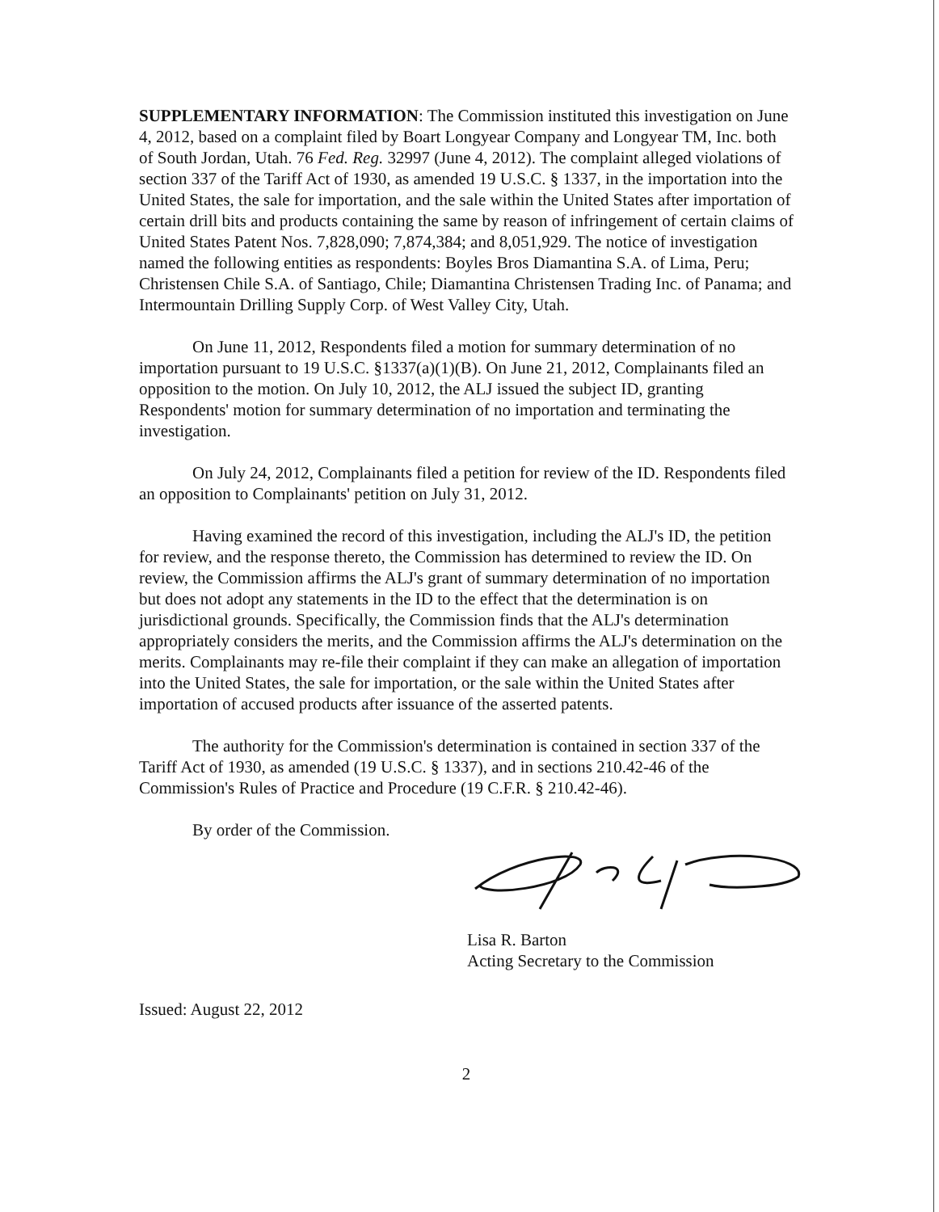SUPPLEMENTARY INFORMATION: The Commission instituted this investigation on June 4, 2012, based on a complaint filed by Boart Longyear Company and Longyear TM, Inc. both of South Jordan, Utah. 76 Fed. Reg. 32997 (June 4, 2012). The complaint alleged violations of section 337 of the Tariff Act of 1930, as amended 19 U.S.C. § 1337, in the importation into the United States, the sale for importation, and the sale within the United States after importation of certain drill bits and products containing the same by reason of infringement of certain claims of United States Patent Nos. 7,828,090; 7,874,384; and 8,051,929. The notice of investigation named the following entities as respondents: Boyles Bros Diamantina S.A. of Lima, Peru; Christensen Chile S.A. of Santiago, Chile; Diamantina Christensen Trading Inc. of Panama; and Intermountain Drilling Supply Corp. of West Valley City, Utah.
On June 11, 2012, Respondents filed a motion for summary determination of no importation pursuant to 19 U.S.C. §1337(a)(1)(B). On June 21, 2012, Complainants filed an opposition to the motion. On July 10, 2012, the ALJ issued the subject ID, granting Respondents' motion for summary determination of no importation and terminating the investigation.
On July 24, 2012, Complainants filed a petition for review of the ID. Respondents filed an opposition to Complainants' petition on July 31, 2012.
Having examined the record of this investigation, including the ALJ's ID, the petition for review, and the response thereto, the Commission has determined to review the ID. On review, the Commission affirms the ALJ's grant of summary determination of no importation but does not adopt any statements in the ID to the effect that the determination is on jurisdictional grounds. Specifically, the Commission finds that the ALJ's determination appropriately considers the merits, and the Commission affirms the ALJ's determination on the merits. Complainants may re-file their complaint if they can make an allegation of importation into the United States, the sale for importation, or the sale within the United States after importation of accused products after issuance of the asserted patents.
The authority for the Commission's determination is contained in section 337 of the Tariff Act of 1930, as amended (19 U.S.C. § 1337), and in sections 210.42-46 of the Commission's Rules of Practice and Procedure (19 C.F.R. § 210.42-46).
By order of the Commission.
Lisa R. Barton
Acting Secretary to the Commission
Issued: August 22, 2012
2